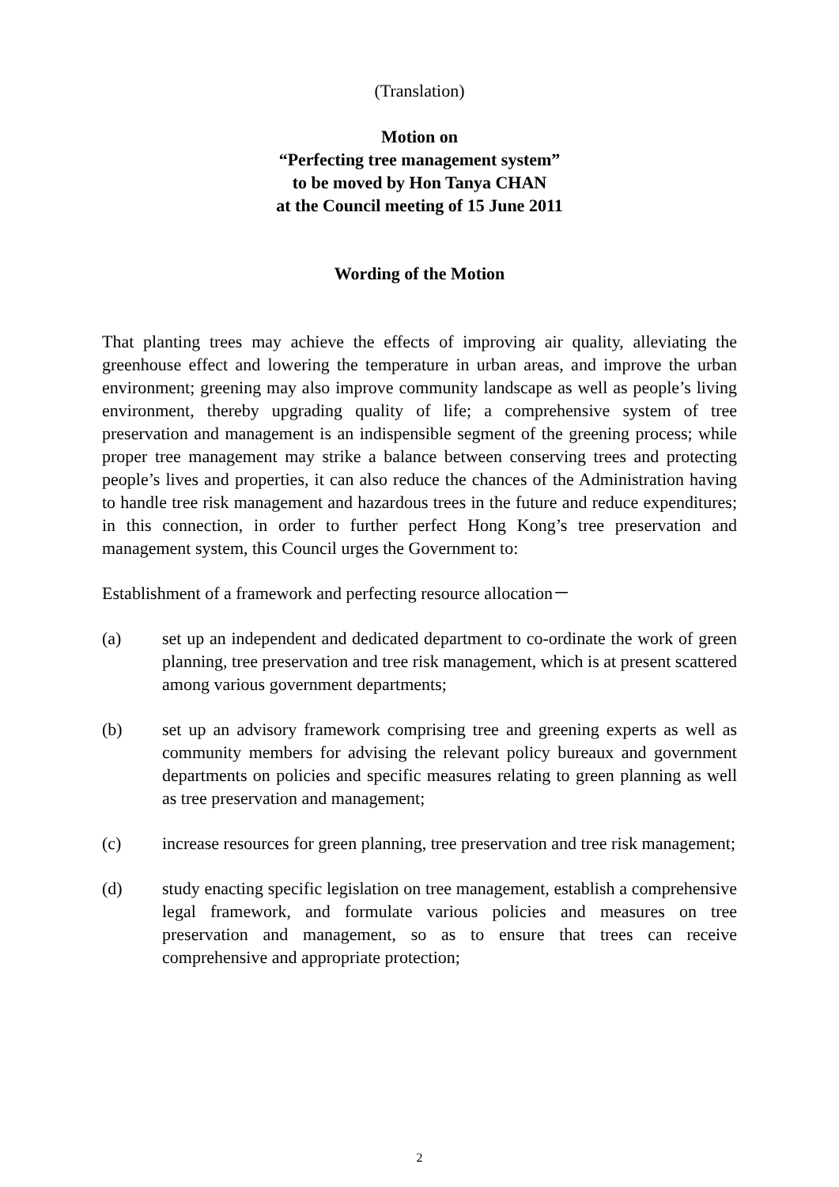(Translation)
Motion on
“Perfecting tree management system”
to be moved by Hon Tanya CHAN
at the Council meeting of 15 June 2011
Wording of the Motion
That planting trees may achieve the effects of improving air quality, alleviating the greenhouse effect and lowering the temperature in urban areas, and improve the urban environment; greening may also improve community landscape as well as people’s living environment, thereby upgrading quality of life; a comprehensive system of tree preservation and management is an indispensible segment of the greening process; while proper tree management may strike a balance between conserving trees and protecting people’s lives and properties, it can also reduce the chances of the Administration having to handle tree risk management and hazardous trees in the future and reduce expenditures; in this connection, in order to further perfect Hong Kong’s tree preservation and management system, this Council urges the Government to:
Establishment of a framework and perfecting resource allocation－
(a) set up an independent and dedicated department to co-ordinate the work of green planning, tree preservation and tree risk management, which is at present scattered among various government departments;
(b) set up an advisory framework comprising tree and greening experts as well as community members for advising the relevant policy bureaux and government departments on policies and specific measures relating to green planning as well as tree preservation and management;
(c) increase resources for green planning, tree preservation and tree risk management;
(d) study enacting specific legislation on tree management, establish a comprehensive legal framework, and formulate various policies and measures on tree preservation and management, so as to ensure that trees can receive comprehensive and appropriate protection;
2